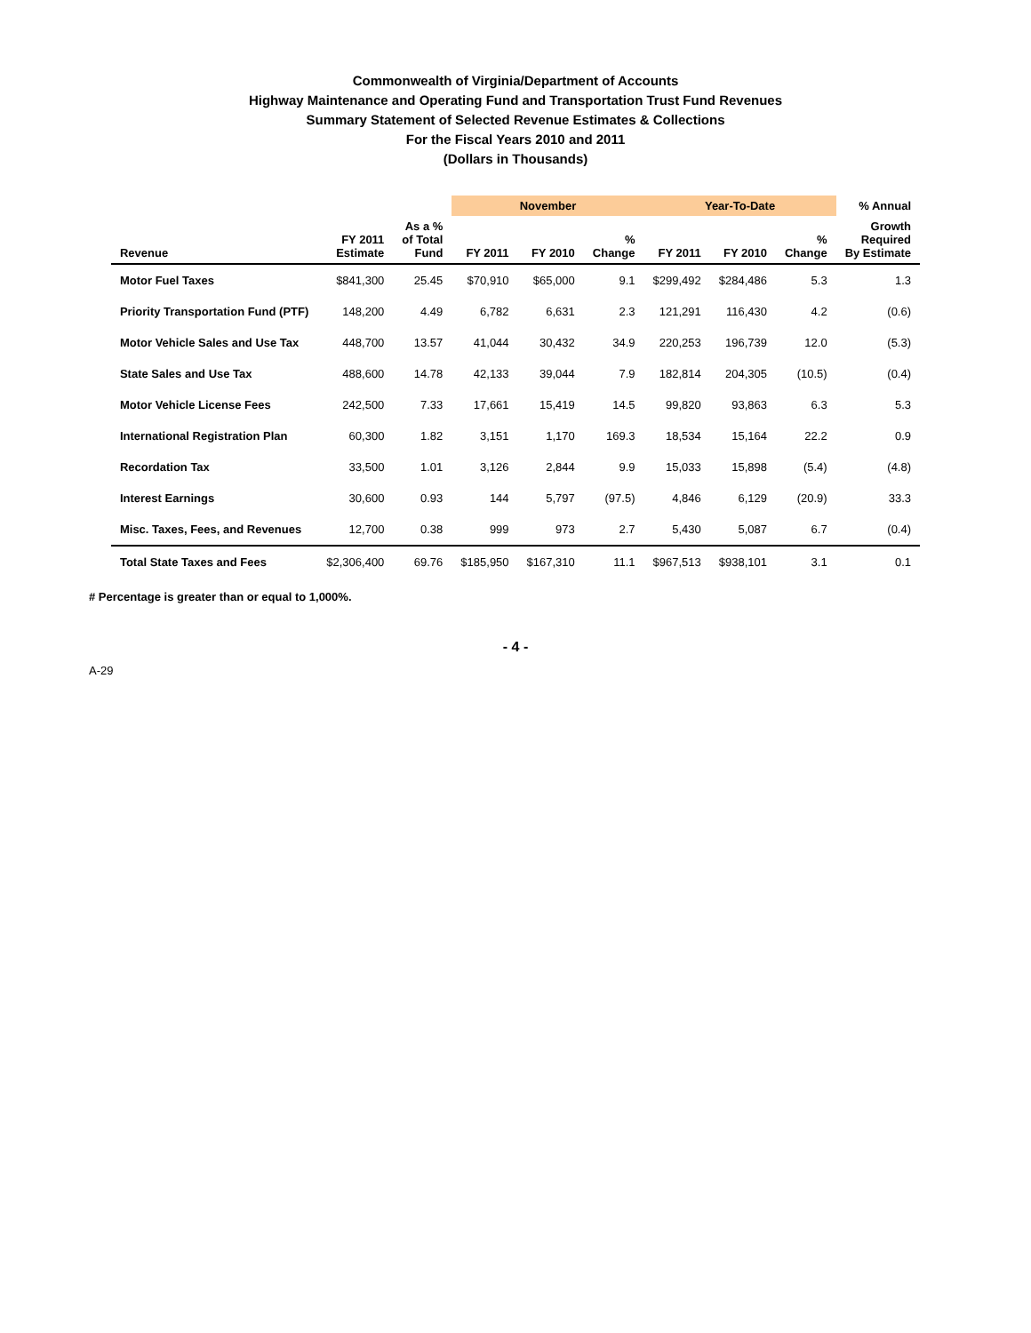Commonwealth of Virginia/Department of Accounts
Highway Maintenance and Operating Fund and Transportation Trust Fund Revenues
Summary Statement of Selected Revenue Estimates & Collections
For the Fiscal Years 2010 and 2011
(Dollars in Thousands)
| | | | November | | | Year-To-Date | | | % Annual |
| --- | --- | --- | --- | --- | --- | --- | --- | --- | --- |
| Revenue | FY 2011 Estimate | As a % of Total Fund | FY 2011 | FY 2010 | % Change | FY 2011 | FY 2010 | % Change | Growth Required By Estimate |
| Motor Fuel Taxes | $841,300 | 25.45 | $70,910 | $65,000 | 9.1 | $299,492 | $284,486 | 5.3 | 1.3 |
| Priority Transportation Fund (PTF) | 148,200 | 4.49 | 6,782 | 6,631 | 2.3 | 121,291 | 116,430 | 4.2 | (0.6) |
| Motor Vehicle Sales and Use Tax | 448,700 | 13.57 | 41,044 | 30,432 | 34.9 | 220,253 | 196,739 | 12.0 | (5.3) |
| State Sales and Use Tax | 488,600 | 14.78 | 42,133 | 39,044 | 7.9 | 182,814 | 204,305 | (10.5) | (0.4) |
| Motor Vehicle License Fees | 242,500 | 7.33 | 17,661 | 15,419 | 14.5 | 99,820 | 93,863 | 6.3 | 5.3 |
| International Registration Plan | 60,300 | 1.82 | 3,151 | 1,170 | 169.3 | 18,534 | 15,164 | 22.2 | 0.9 |
| Recordation Tax | 33,500 | 1.01 | 3,126 | 2,844 | 9.9 | 15,033 | 15,898 | (5.4) | (4.8) |
| Interest Earnings | 30,600 | 0.93 | 144 | 5,797 | (97.5) | 4,846 | 6,129 | (20.9) | 33.3 |
| Misc. Taxes, Fees, and Revenues | 12,700 | 0.38 | 999 | 973 | 2.7 | 5,430 | 5,087 | 6.7 | (0.4) |
| Total State Taxes and Fees | $2,306,400 | 69.76 | $185,950 | $167,310 | 11.1 | $967,513 | $938,101 | 3.1 | 0.1 |
# Percentage is greater than or equal to 1,000%.
- 4 -
A-29